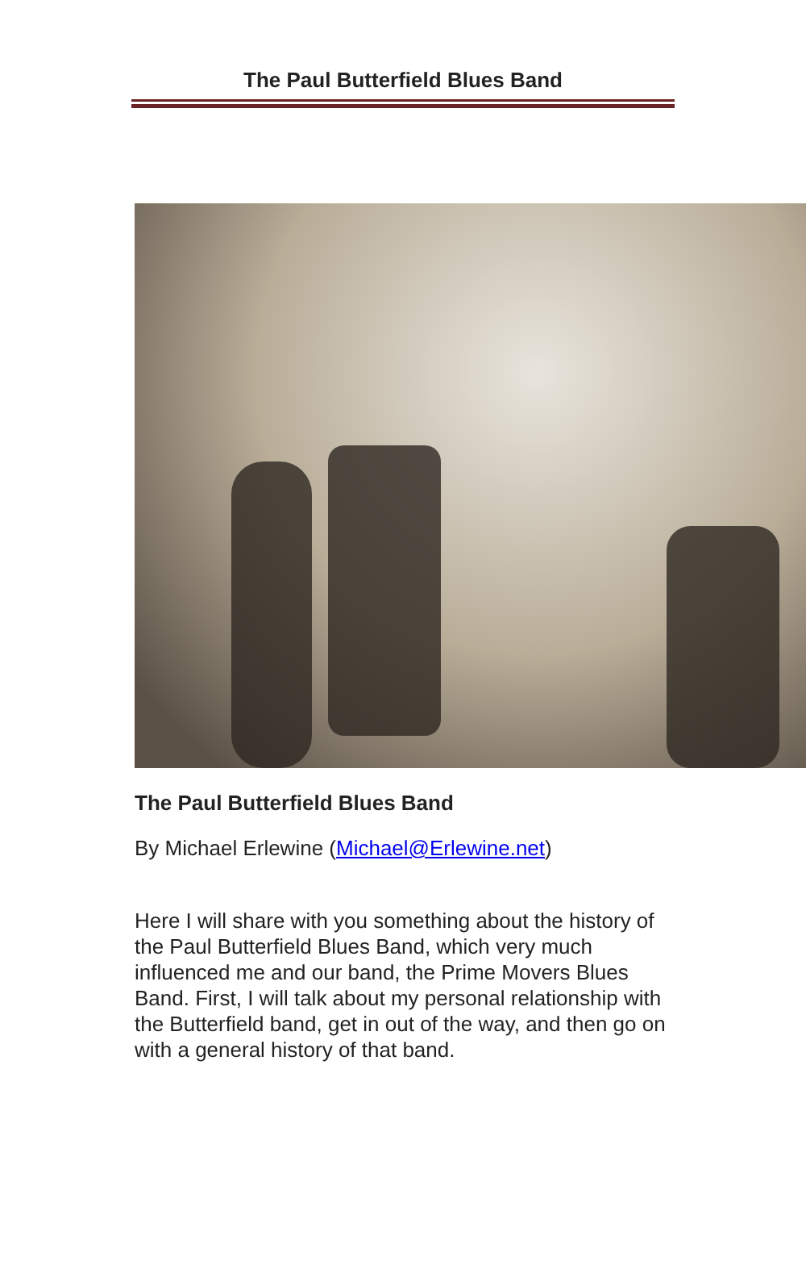The Paul Butterfield Blues Band
The Paul Butterfield Blues Band
By Michael Erlewine (Michael@Erlewine.net)
Here I will share with you something about the history of the Paul Butterfield Blues Band, which very much influenced me and our band, the Prime Movers Blues Band. First, I will talk about my personal relationship with the Butterfield band, get in out of the way, and then go on with a general history of that band.